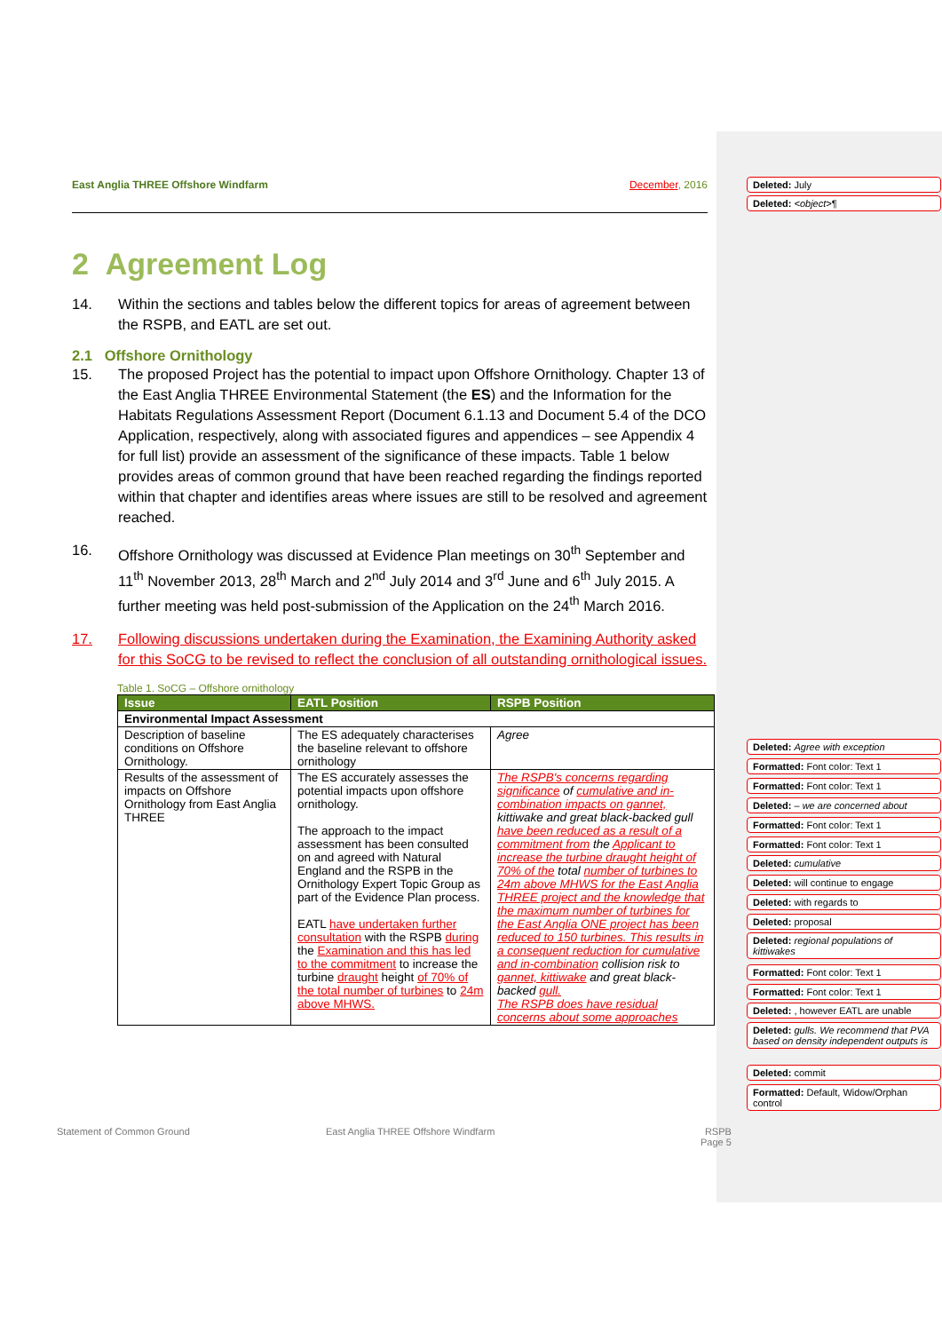East Anglia THREE Offshore Windfarm December, 2016
2 Agreement Log
14. Within the sections and tables below the different topics for areas of agreement between the RSPB, and EATL are set out.
2.1 Offshore Ornithology
15. The proposed Project has the potential to impact upon Offshore Ornithology. Chapter 13 of the East Anglia THREE Environmental Statement (the ES) and the Information for the Habitats Regulations Assessment Report (Document 6.1.13 and Document 5.4 of the DCO Application, respectively, along with associated figures and appendices – see Appendix 4 for full list) provide an assessment of the significance of these impacts. Table 1 below provides areas of common ground that have been reached regarding the findings reported within that chapter and identifies areas where issues are still to be resolved and agreement reached.
16. Offshore Ornithology was discussed at Evidence Plan meetings on 30<sup>th</sup> September and 11<sup>th</sup> November 2013, 28<sup>th</sup> March and 2<sup>nd</sup> July 2014 and 3<sup>rd</sup> June and 6<sup>th</sup> July 2015. A further meeting was held post-submission of the Application on the 24<sup>th</sup> March 2016.
17. Following discussions undertaken during the Examination, the Examining Authority asked for this SoCG to be revised to reflect the conclusion of all outstanding ornithological issues.
Table 1. SoCG – Offshore ornithology
| Issue | EATL Position | RSPB Position |
| --- | --- | --- |
| Environmental Impact Assessment | | |
| Description of baseline conditions on Offshore Ornithology. | The ES adequately characterises the baseline relevant to offshore ornithology | Agree |
| Results of the assessment of impacts on Offshore Ornithology from East Anglia THREE | The ES accurately assesses the potential impacts upon offshore ornithology. The approach to the impact assessment has been consulted on and agreed with Natural England and the RSPB in the Ornithology Expert Topic Group as part of the Evidence Plan process. EATL have undertaken further consultation with the RSPB during the Examination and this has led to the commitment to increase the turbine draught height of 70% of the total number of turbines to 24m above MHWS. | The RSPB's concerns regarding significance of cumulative and in-combination impacts on gannet, kittiwake and great black-backed gull have been reduced as a result of a commitment from the Applicant to increase the turbine draught height of 70% of the total number of turbines to 24m above MHWS for the East Anglia THREE project and the knowledge that the maximum number of turbines for the East Anglia ONE project has been reduced to 150 turbines. This results in a consequent reduction for cumulative and in-combination collision risk to gannet, kittiwake and great black-backed gull. The RSPB does have residual concerns about some approaches |
Statement of Common Ground
East Anglia THREE Offshore Windfarm
RSPB
Page 5
Deleted: July
Deleted: <object>¶
Deleted: Agree with exception
Formatted: Font color: Text 1
Formatted: Font color: Text 1
Deleted: – we are concerned about
Formatted: Font color: Text 1
Formatted: Font color: Text 1
Deleted: cumulative
Deleted: will continue to engage
Deleted: with regards to
Deleted: proposal
Deleted: regional populations of kittiwakes
Formatted: Font color: Text 1
Formatted: Font color: Text 1
Deleted: , however EATL are unable
Deleted: gulls. We recommend that PVA based on density independent outputs is
Deleted: commit
Formatted: Default, Widow/Orphan control